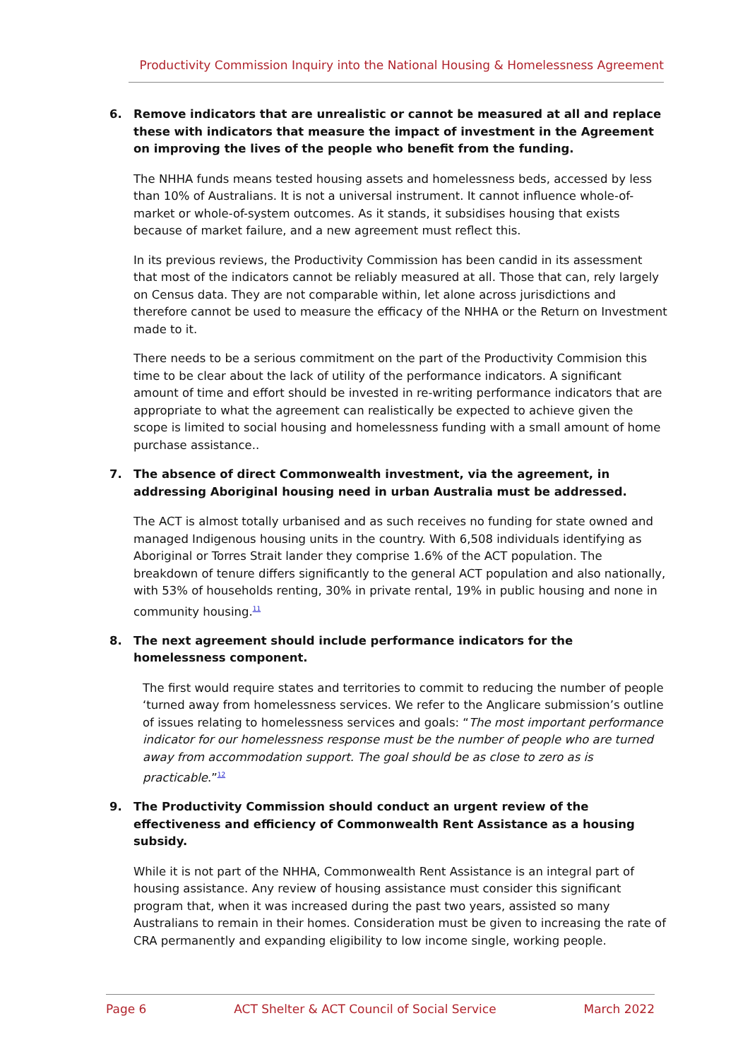Productivity Commission Inquiry into the National Housing & Homelessness Agreement
6. Remove indicators that are unrealistic or cannot be measured at all and replace these with indicators that measure the impact of investment in the Agreement on improving the lives of the people who benefit from the funding.
The NHHA funds means tested housing assets and homelessness beds, accessed by less than 10% of Australians. It is not a universal instrument. It cannot influence whole-of-market or whole-of-system outcomes. As it stands, it subsidises housing that exists because of market failure, and a new agreement must reflect this.
In its previous reviews, the Productivity Commission has been candid in its assessment that most of the indicators cannot be reliably measured at all. Those that can, rely largely on Census data. They are not comparable within, let alone across jurisdictions and therefore cannot be used to measure the efficacy of the NHHA or the Return on Investment made to it.
There needs to be a serious commitment on the part of the Productivity Commision this time to be clear about the lack of utility of the performance indicators. A significant amount of time and effort should be invested in re-writing performance indicators that are appropriate to what the agreement can realistically be expected to achieve given the scope is limited to social housing and homelessness funding with a small amount of home purchase assistance..
7. The absence of direct Commonwealth investment, via the agreement, in addressing Aboriginal housing need in urban Australia must be addressed.
The ACT is almost totally urbanised and as such receives no funding for state owned and managed Indigenous housing units in the country. With 6,508 individuals identifying as Aboriginal or Torres Strait lander they comprise 1.6% of the ACT population. The breakdown of tenure differs significantly to the general ACT population and also nationally, with 53% of households renting, 30% in private rental, 19% in public housing and none in community housing.<sup>11</sup>
8. The next agreement should include performance indicators for the homelessness component.
The first would require states and territories to commit to reducing the number of people ‘turned away from homelessness services. We refer to the Anglicare submission’s outline of issues relating to homelessness services and goals: “The most important performance indicator for our homelessness response must be the number of people who are turned away from accommodation support. The goal should be as close to zero as is practicable.”<sup>12</sup>
9. The Productivity Commission should conduct an urgent review of the effectiveness and efficiency of Commonwealth Rent Assistance as a housing subsidy.
While it is not part of the NHHA, Commonwealth Rent Assistance is an integral part of housing assistance. Any review of housing assistance must consider this significant program that, when it was increased during the past two years, assisted so many Australians to remain in their homes. Consideration must be given to increasing the rate of CRA permanently and expanding eligibility to low income single, working people.
Page 6 ACT Shelter & ACT Council of Social Service March 2022